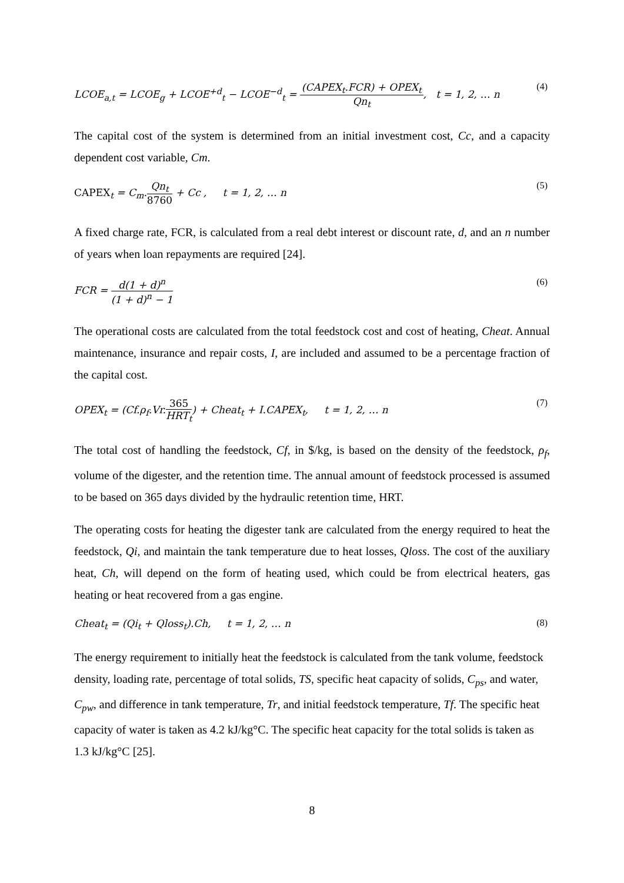LCOE<sub>a,t</sub> = LCOE<sub>g</sub> + LCOE<sup>+d</sup><sub>t</sub> − LCOE<sup>−d</sup><sub>t</sub> = (CAPEX<sub>t</sub>.FCR) + OPEX<sub>t</sub> Qn<sub>t</sub>, t = 1, 2, … n
(4)
The capital cost of the system is determined from an initial investment cost, Cc, and a capacity dependent cost variable, Cm.
CAPEX<sub>t</sub> = C<sub>m</sub>.Qn<sub>t</sub> 8760 + Cc , t = 1, 2, … n
(5)
A fixed charge rate, FCR, is calculated from a real debt interest or discount rate, d, and an n number of years when loan repayments are required [24].
FCR = d(1 + d)<sup>n</sup> (1 + d)<sup>n</sup> − 1 (6)
The operational costs are calculated from the total feedstock cost and cost of heating, Cheat. Annual maintenance, insurance and repair costs, I, are included and assumed to be a percentage fraction of the capital cost.
OPEX<sub>t</sub> = (Cf.ρ<sub>f</sub>.Vr.365 HRT<sub>t</sub>) + Cheat<sub>t</sub> + I.CAPEX<sub>t</sub>, t = 1, 2, … n
(7)
The total cost of handling the feedstock, Cf, in $/kg, is based on the density of the feedstock, ρ<sub>f</sub>, volume of the digester, and the retention time. The annual amount of feedstock processed is assumed to be based on 365 days divided by the hydraulic retention time, HRT.
The operating costs for heating the digester tank are calculated from the energy required to heat the feedstock, Qi, and maintain the tank temperature due to heat losses, Qloss. The cost of the auxiliary heat, Ch, will depend on the form of heating used, which could be from electrical heaters, gas heating or heat recovered from a gas engine.
Cheat<sub>t</sub> = (Qi<sub>t</sub> + Qloss<sub>t</sub>).Ch, t = 1, 2, … n
(8)
The energy requirement to initially heat the feedstock is calculated from the tank volume, feedstock density, loading rate, percentage of total solids, TS, specific heat capacity of solids, C<sub>ps</sub>, and water, C<sub>pw</sub>, and difference in tank temperature, Tr, and initial feedstock temperature, Tf. The specific heat capacity of water is taken as 4.2 kJ/kg°C. The specific heat capacity for the total solids is taken as 1.3 kJ/kg°C [25].
8